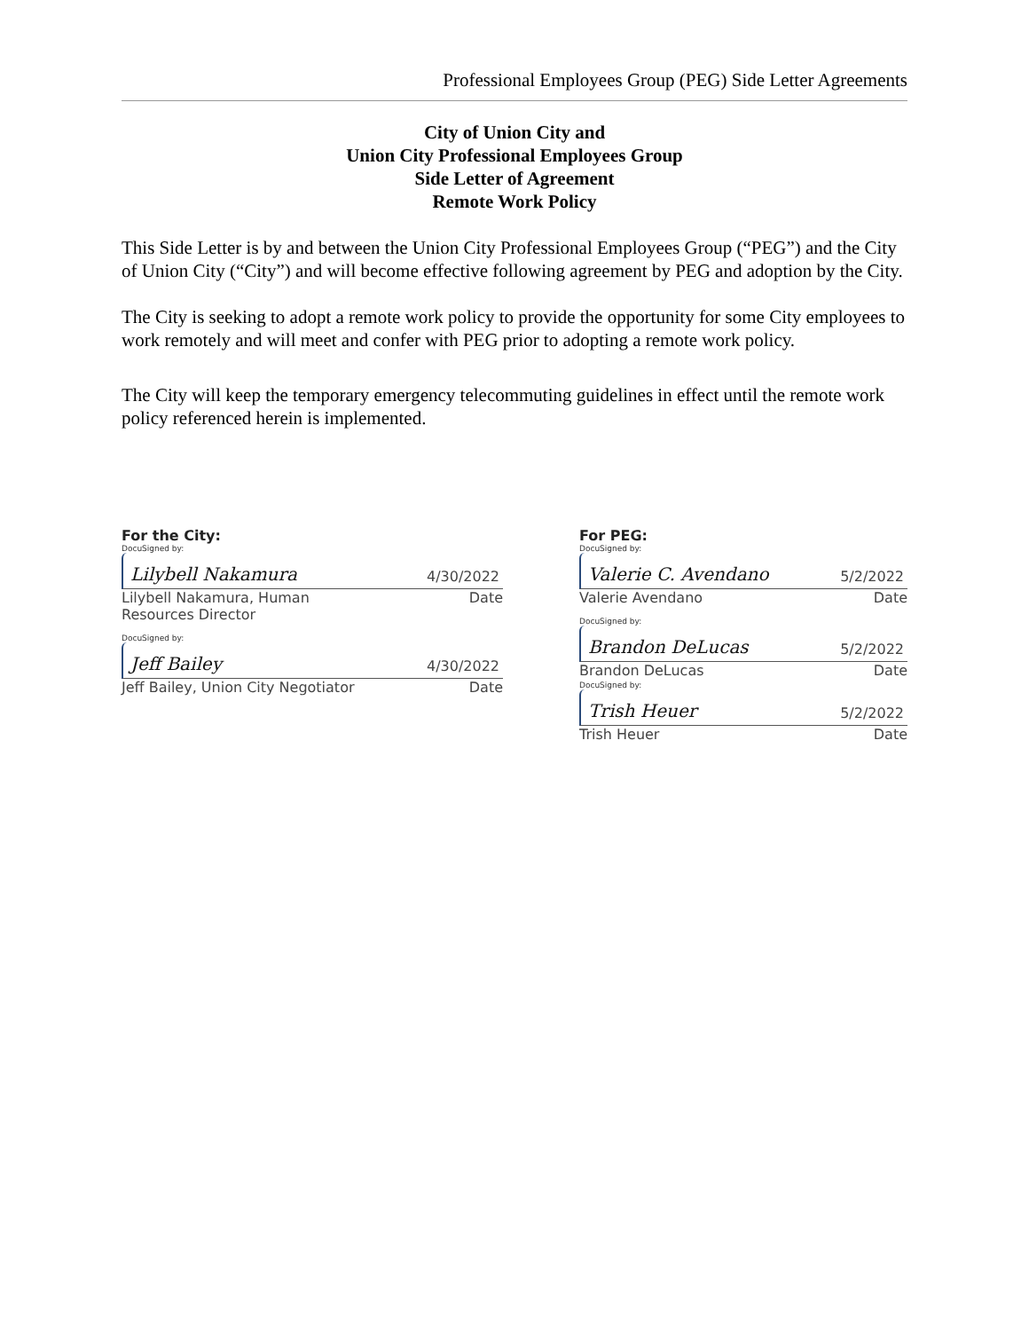Professional Employees Group (PEG) Side Letter Agreements
City of Union City and
Union City Professional Employees Group
Side Letter of Agreement
Remote Work Policy
This Side Letter is by and between the Union City Professional Employees Group (“PEG”) and the City of Union City (“City”) and will become effective following agreement by PEG and adoption by the City.
The City is seeking to adopt a remote work policy to provide the opportunity for some City employees to work remotely and will meet and confer with PEG prior to adopting a remote work policy.
The City will keep the temporary emergency telecommuting guidelines in effect until the remote work policy referenced herein is implemented.
For the City:
DocuSigned by:
Lilybell Nakamura 4/30/2022
Lilybell Nakamura, Human
Resources Director Date
DocuSigned by:
Jeff Bailey 4/30/2022
Jeff Bailey, Union City Negotiator Date
For PEG:
DocuSigned by:
Valerie C. Avendano 5/2/2022
Valerie Avendano Date
DocuSigned by:
Brandon DeLucas 5/2/2022
Brandon DeLucas Date
DocuSigned by:
Trish Heuer 5/2/2022
Trish Heuer Date